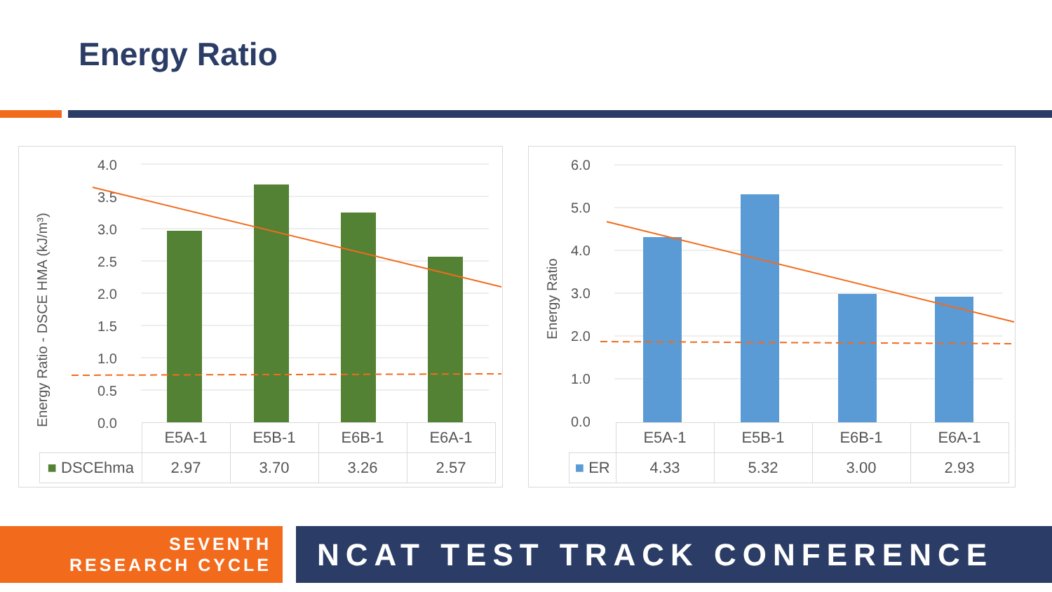Energy Ratio
Energy Ratio - DSCE HMA (kJ/m³)
4.0
3.5
3.0
2.5
2.0
1.5
1.0
0.5
0.0
| | E5A-1 | E5B-1 | E6B-1 | E6A-1 |
| --- | --- | --- | --- | --- |
| ■ DSCEhma | 2.97 | 3.70 | 3.26 | 2.57 |
Energy Ratio
6.0
5.0
4.0
3.0
2.0
1.0
0.0
| | E5A-1 | E5B-1 | E6B-1 | E6A-1 |
| --- | --- | --- | --- | --- |
| ■ ER | 4.33 | 5.32 | 3.00 | 2.93 |
SEVENTH
RESEARCH CYCLE
NCAT TEST TRACK CONFERENCE